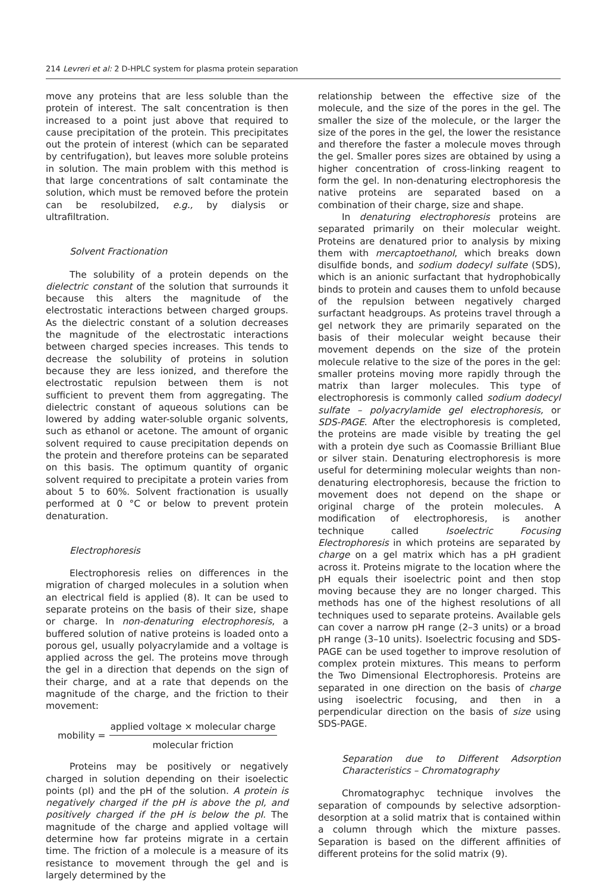214 Levreri et al: 2 D-HPLC system for plasma protein separation
move any proteins that are less soluble than the protein of interest. The salt concentration is then increased to a point just above that required to cause precipitation of the protein. This precipitates out the protein of interest (which can be separated by centrifugation), but leaves more soluble proteins in solution. The main problem with this method is that large concentrations of salt contaminate the solution, which must be removed before the protein can be resolubilzed, e.g., by dialysis or ultrafiltration.
Solvent Fractionation
The solubility of a protein depends on the dielectric constant of the solution that surrounds it because this alters the magnitude of the electrostatic interactions between charged groups. As the dielectric constant of a solution decreases the magnitude of the electrostatic interactions between charged species increases. This tends to decrease the solubility of proteins in solution because they are less ionized, and therefore the electrostatic repulsion between them is not sufficient to prevent them from aggregating. The dielectric constant of aqueous solutions can be lowered by adding water-soluble organic solvents, such as ethanol or acetone. The amount of organic solvent required to cause precipitation depends on the protein and therefore proteins can be separated on this basis. The optimum quantity of organic solvent required to precipitate a protein varies from about 5 to 60%. Solvent fractionation is usually performed at 0 °C or below to prevent protein denaturation.
Electrophoresis
Electrophoresis relies on differences in the migration of charged molecules in a solution when an electrical field is applied (8). It can be used to separate proteins on the basis of their size, shape or charge. In non-denaturing electrophoresis, a buffered solution of native proteins is loaded onto a porous gel, usually polyacrylamide and a voltage is applied across the gel. The proteins move through the gel in a direction that depends on the sign of their charge, and at a rate that depends on the magnitude of the charge, and the friction to their movement:
mobility =
applied voltage × molecular charge
molecular friction
Proteins may be positively or negatively charged in solution depending on their isoelectic points (pI) and the pH of the solution. A protein is negatively charged if the pH is above the pI, and positively charged if the pH is below the pI. The magnitude of the charge and applied voltage will determine how far proteins migrate in a certain time. The friction of a molecule is a measure of its resistance to movement through the gel and is largely determined by the
relationship between the effective size of the molecule, and the size of the pores in the gel. The smaller the size of the molecule, or the larger the size of the pores in the gel, the lower the resistance and therefore the faster a molecule moves through the gel. Smaller pores sizes are obtained by using a higher concentration of cross-linking reagent to form the gel. In non-denaturing electrophoresis the native proteins are separated based on a combination of their charge, size and shape.
In denaturing electrophoresis proteins are separated primarily on their molecular weight. Proteins are denatured prior to analysis by mixing them with mercaptoethanol, which breaks down disulfide bonds, and sodium dodecyl sulfate (SDS), which is an anionic surfactant that hydrophobically binds to protein and causes them to unfold because of the repulsion between negatively charged surfactant headgroups. As proteins travel through a gel network they are primarily separated on the basis of their molecular weight because their movement depends on the size of the protein molecule relative to the size of the pores in the gel: smaller proteins moving more rapidly through the matrix than larger molecules. This type of electrophoresis is commonly called sodium dodecyl sulfate – polyacrylamide gel electrophoresis, or SDS-PAGE. After the electrophoresis is completed, the proteins are made visible by treating the gel with a protein dye such as Coomassie Brilliant Blue or silver stain. Denaturing electrophoresis is more useful for determining molecular weights than non-denaturing electrophoresis, because the friction to movement does not depend on the shape or original charge of the protein molecules. A modification of electrophoresis, is another technique called Isoelectric Focusing Electrophoresis in which proteins are separated by charge on a gel matrix which has a pH gradient across it. Proteins migrate to the location where the pH equals their isoelectric point and then stop moving because they are no longer charged. This methods has one of the highest resolutions of all techniques used to separate proteins. Available gels can cover a narrow pH range (2–3 units) or a broad pH range (3–10 units). Isoelectric focusing and SDS-PAGE can be used together to improve resolution of complex protein mixtures. This means to perform the Two Dimensional Electrophoresis. Proteins are separated in one direction on the basis of charge using isoelectric focusing, and then in a perpendicular direction on the basis of size using SDS-PAGE.
Separation due to Different Adsorption Characteristics – Chromatography
Chromatographyc technique involves the separation of compounds by selective adsorption-desorption at a solid matrix that is contained within a column through which the mixture passes. Separation is based on the different affinities of different proteins for the solid matrix (9).